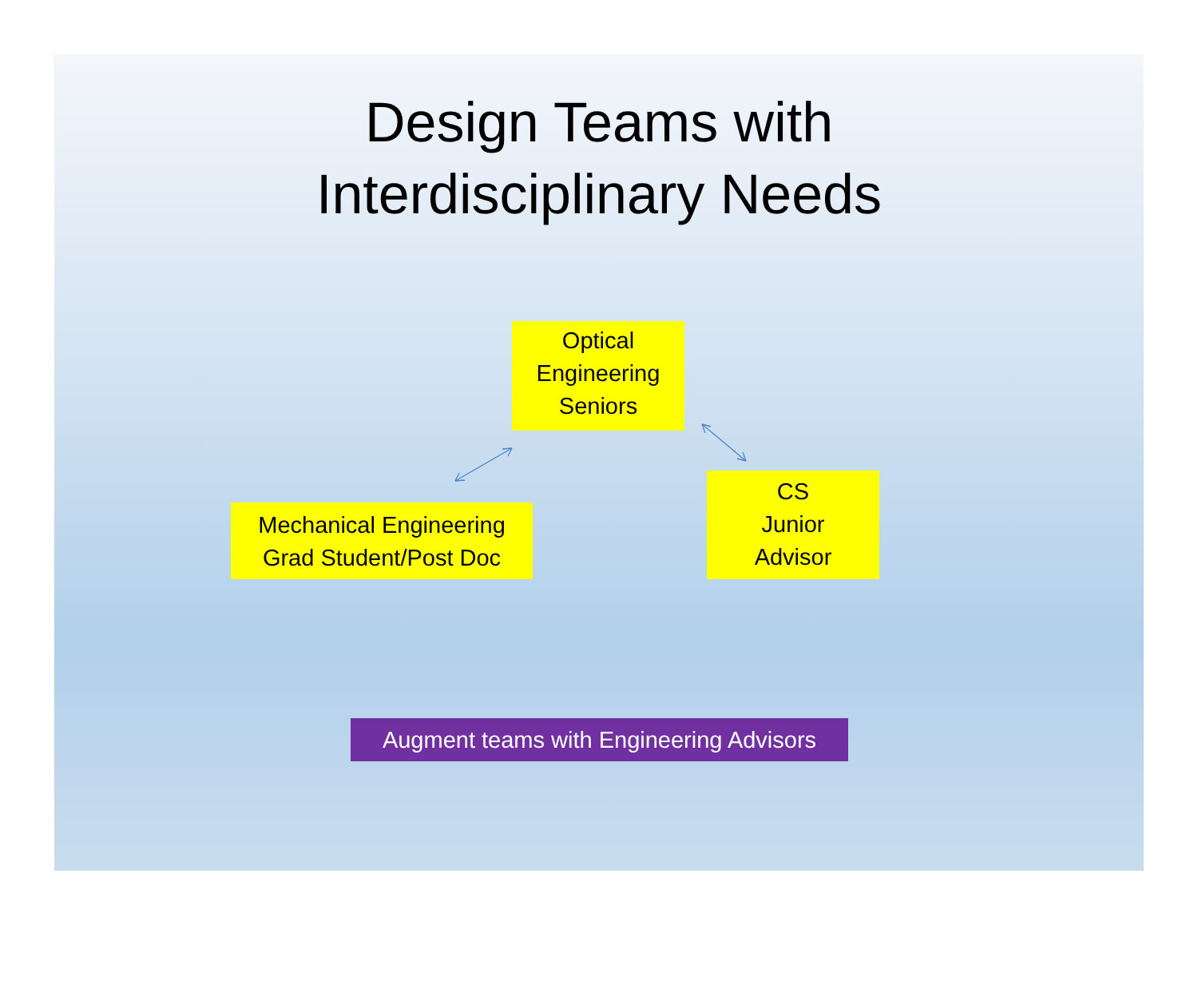Design Teams with
Interdisciplinary Needs
Optical
Engineering
Seniors
Mechanical Engineering
Grad Student/Post Doc
CS
Junior
Advisor
Augment teams with Engineering Advisors